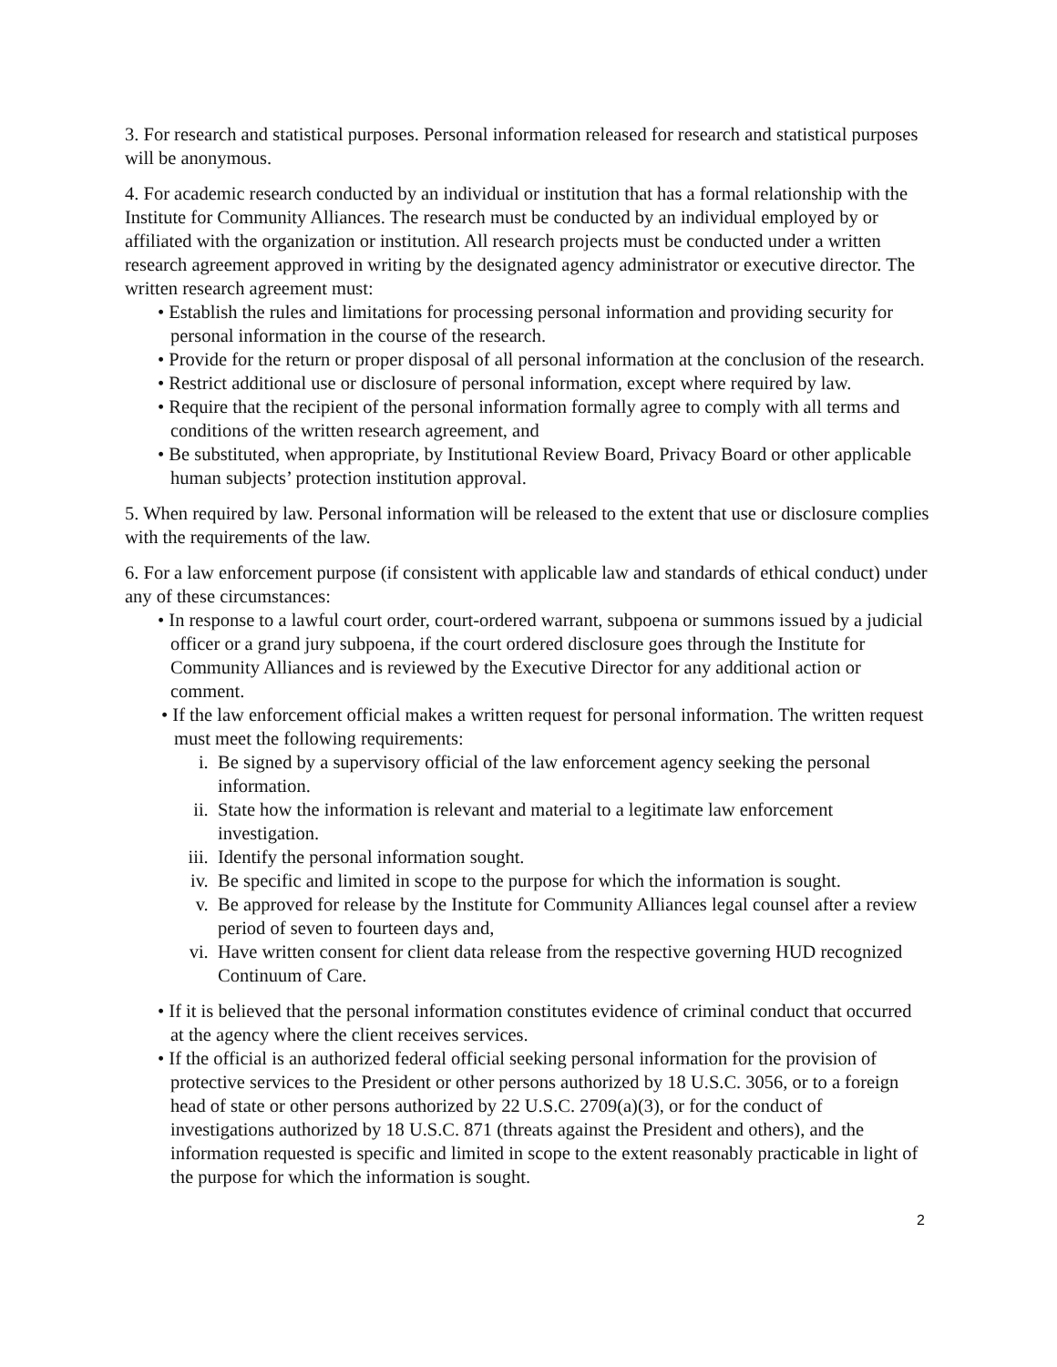3. For research and statistical purposes. Personal information released for research and statistical purposes will be anonymous.
4. For academic research conducted by an individual or institution that has a formal relationship with the Institute for Community Alliances. The research must be conducted by an individual employed by or affiliated with the organization or institution. All research projects must be conducted under a written research agreement approved in writing by the designated agency administrator or executive director. The written research agreement must:
• Establish the rules and limitations for processing personal information and providing security for personal information in the course of the research.
• Provide for the return or proper disposal of all personal information at the conclusion of the research.
• Restrict additional use or disclosure of personal information, except where required by law.
• Require that the recipient of the personal information formally agree to comply with all terms and conditions of the written research agreement, and
• Be substituted, when appropriate, by Institutional Review Board, Privacy Board or other applicable human subjects’ protection institution approval.
5. When required by law. Personal information will be released to the extent that use or disclosure complies with the requirements of the law.
6. For a law enforcement purpose (if consistent with applicable law and standards of ethical conduct) under any of these circumstances:
• In response to a lawful court order, court-ordered warrant, subpoena or summons issued by a judicial officer or a grand jury subpoena, if the court ordered disclosure goes through the Institute for Community Alliances and is reviewed by the Executive Director for any additional action or comment.
• If the law enforcement official makes a written request for personal information. The written request must meet the following requirements:
i. Be signed by a supervisory official of the law enforcement agency seeking the personal information.
ii. State how the information is relevant and material to a legitimate law enforcement investigation.
iii. Identify the personal information sought.
iv. Be specific and limited in scope to the purpose for which the information is sought.
v. Be approved for release by the Institute for Community Alliances legal counsel after a review period of seven to fourteen days and,
vi. Have written consent for client data release from the respective governing HUD recognized Continuum of Care.
• If it is believed that the personal information constitutes evidence of criminal conduct that occurred at the agency where the client receives services.
• If the official is an authorized federal official seeking personal information for the provision of protective services to the President or other persons authorized by 18 U.S.C. 3056, or to a foreign head of state or other persons authorized by 22 U.S.C. 2709(a)(3), or for the conduct of investigations authorized by 18 U.S.C. 871 (threats against the President and others), and the information requested is specific and limited in scope to the extent reasonably practicable in light of the purpose for which the information is sought.
2